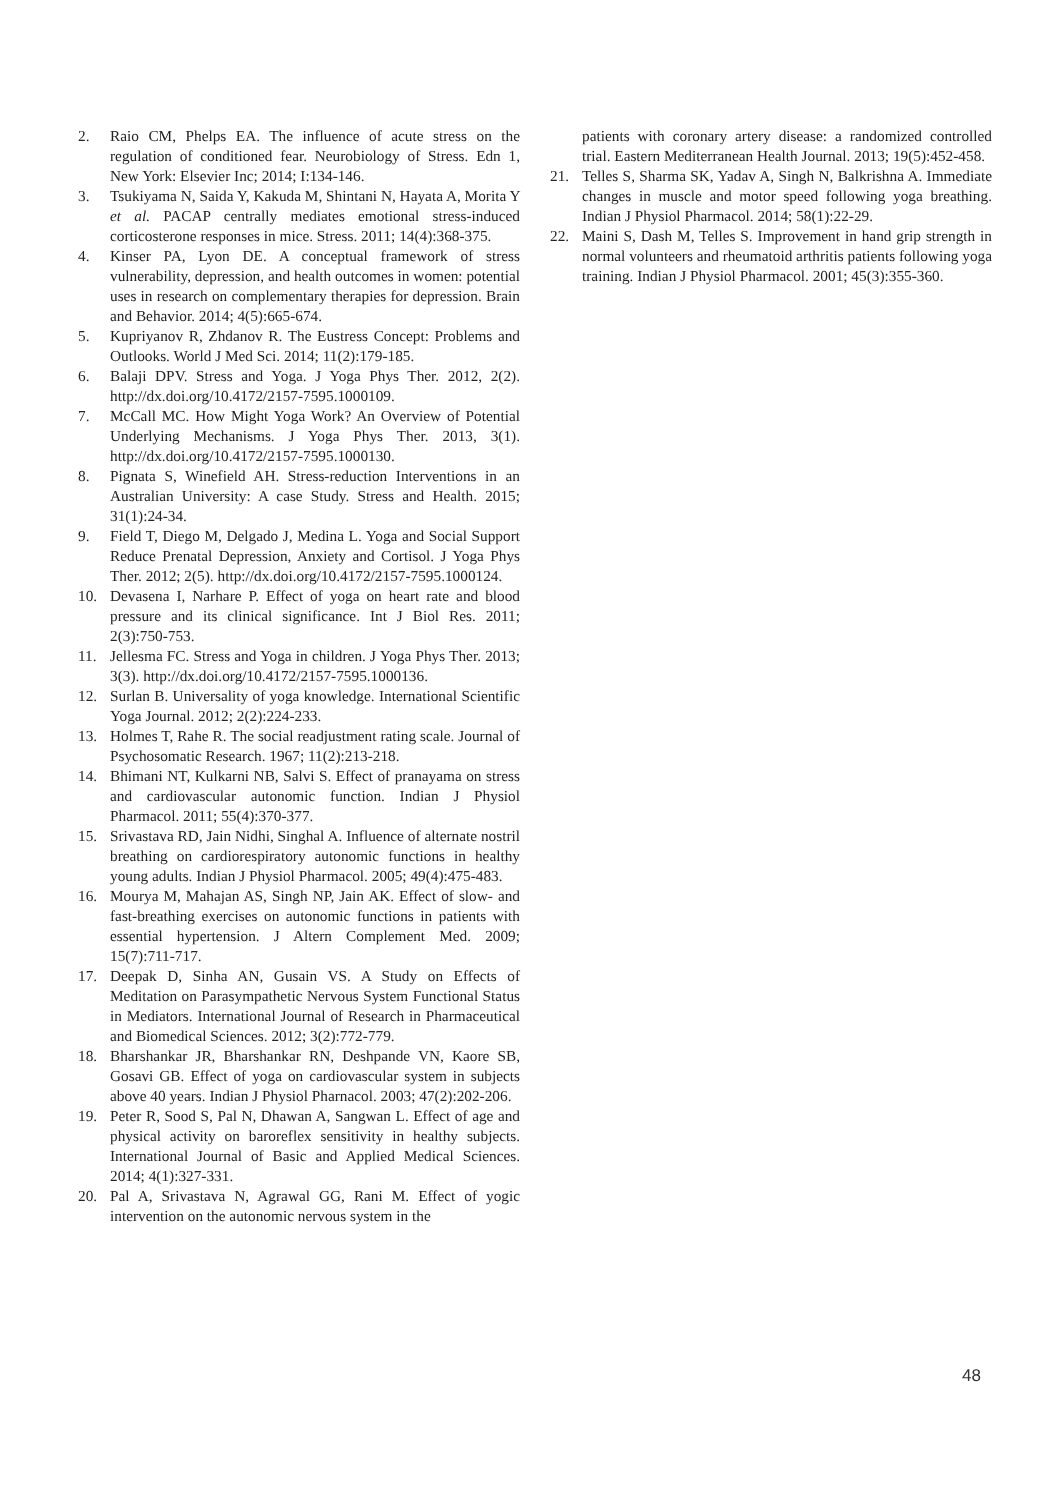2. Raio CM, Phelps EA. The influence of acute stress on the regulation of conditioned fear. Neurobiology of Stress. Edn 1, New York: Elsevier Inc; 2014; I:134-146.
3. Tsukiyama N, Saida Y, Kakuda M, Shintani N, Hayata A, Morita Y et al. PACAP centrally mediates emotional stress-induced corticosterone responses in mice. Stress. 2011; 14(4):368-375.
4. Kinser PA, Lyon DE. A conceptual framework of stress vulnerability, depression, and health outcomes in women: potential uses in research on complementary therapies for depression. Brain and Behavior. 2014; 4(5):665-674.
5. Kupriyanov R, Zhdanov R. The Eustress Concept: Problems and Outlooks. World J Med Sci. 2014; 11(2):179-185.
6. Balaji DPV. Stress and Yoga. J Yoga Phys Ther. 2012, 2(2). http://dx.doi.org/10.4172/2157-7595.1000109.
7. McCall MC. How Might Yoga Work? An Overview of Potential Underlying Mechanisms. J Yoga Phys Ther. 2013, 3(1). http://dx.doi.org/10.4172/2157-7595.1000130.
8. Pignata S, Winefield AH. Stress-reduction Interventions in an Australian University: A case Study. Stress and Health. 2015; 31(1):24-34.
9. Field T, Diego M, Delgado J, Medina L. Yoga and Social Support Reduce Prenatal Depression, Anxiety and Cortisol. J Yoga Phys Ther. 2012; 2(5). http://dx.doi.org/10.4172/2157-7595.1000124.
10. Devasena I, Narhare P. Effect of yoga on heart rate and blood pressure and its clinical significance. Int J Biol Res. 2011; 2(3):750-753.
11. Jellesma FC. Stress and Yoga in children. J Yoga Phys Ther. 2013; 3(3). http://dx.doi.org/10.4172/2157-7595.1000136.
12. Surlan B. Universality of yoga knowledge. International Scientific Yoga Journal. 2012; 2(2):224-233.
13. Holmes T, Rahe R. The social readjustment rating scale. Journal of Psychosomatic Research. 1967; 11(2):213-218.
14. Bhimani NT, Kulkarni NB, Salvi S. Effect of pranayama on stress and cardiovascular autonomic function. Indian J Physiol Pharmacol. 2011; 55(4):370-377.
15. Srivastava RD, Jain Nidhi, Singhal A. Influence of alternate nostril breathing on cardiorespiratory autonomic functions in healthy young adults. Indian J Physiol Pharmacol. 2005; 49(4):475-483.
16. Mourya M, Mahajan AS, Singh NP, Jain AK. Effect of slow- and fast-breathing exercises on autonomic functions in patients with essential hypertension. J Altern Complement Med. 2009; 15(7):711-717.
17. Deepak D, Sinha AN, Gusain VS. A Study on Effects of Meditation on Parasympathetic Nervous System Functional Status in Mediators. International Journal of Research in Pharmaceutical and Biomedical Sciences. 2012; 3(2):772-779.
18. Bharshankar JR, Bharshankar RN, Deshpande VN, Kaore SB, Gosavi GB. Effect of yoga on cardiovascular system in subjects above 40 years. Indian J Physiol Pharnacol. 2003; 47(2):202-206.
19. Peter R, Sood S, Pal N, Dhawan A, Sangwan L. Effect of age and physical activity on baroreflex sensitivity in healthy subjects. International Journal of Basic and Applied Medical Sciences. 2014; 4(1):327-331.
20. Pal A, Srivastava N, Agrawal GG, Rani M. Effect of yogic intervention on the autonomic nervous system in the
patients with coronary artery disease: a randomized controlled trial. Eastern Mediterranean Health Journal. 2013; 19(5):452-458.
21. Telles S, Sharma SK, Yadav A, Singh N, Balkrishna A. Immediate changes in muscle and motor speed following yoga breathing. Indian J Physiol Pharmacol. 2014; 58(1):22-29.
22. Maini S, Dash M, Telles S. Improvement in hand grip strength in normal volunteers and rheumatoid arthritis patients following yoga training. Indian J Physiol Pharmacol. 2001; 45(3):355-360.
48